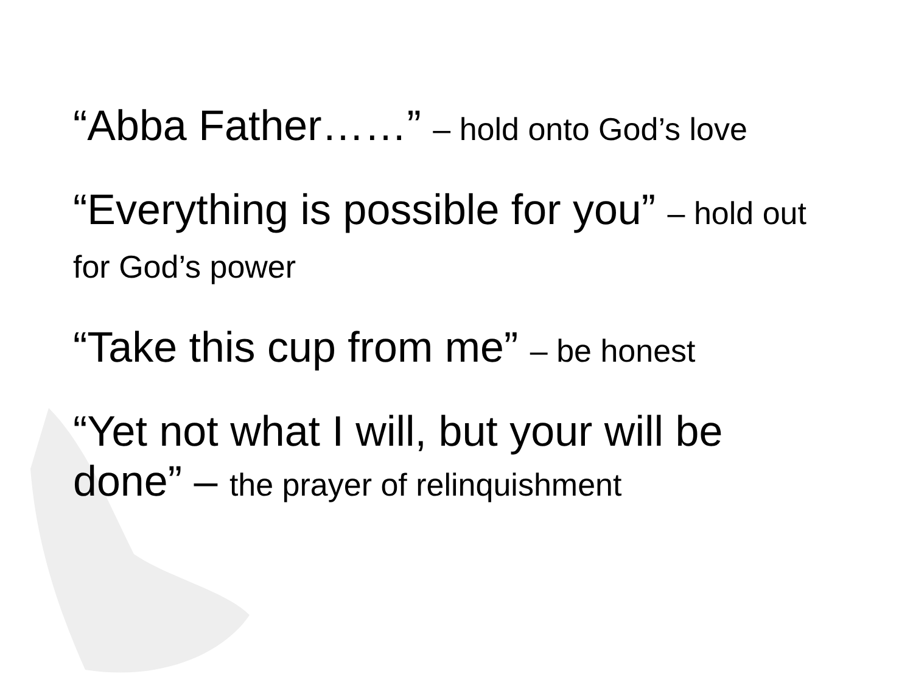“Abba Father……” – hold onto God’s love
“Everything is possible for you” – hold out for God’s power
“Take this cup from me” – be honest
“Yet not what I will, but your will be done” – the prayer of relinquishment